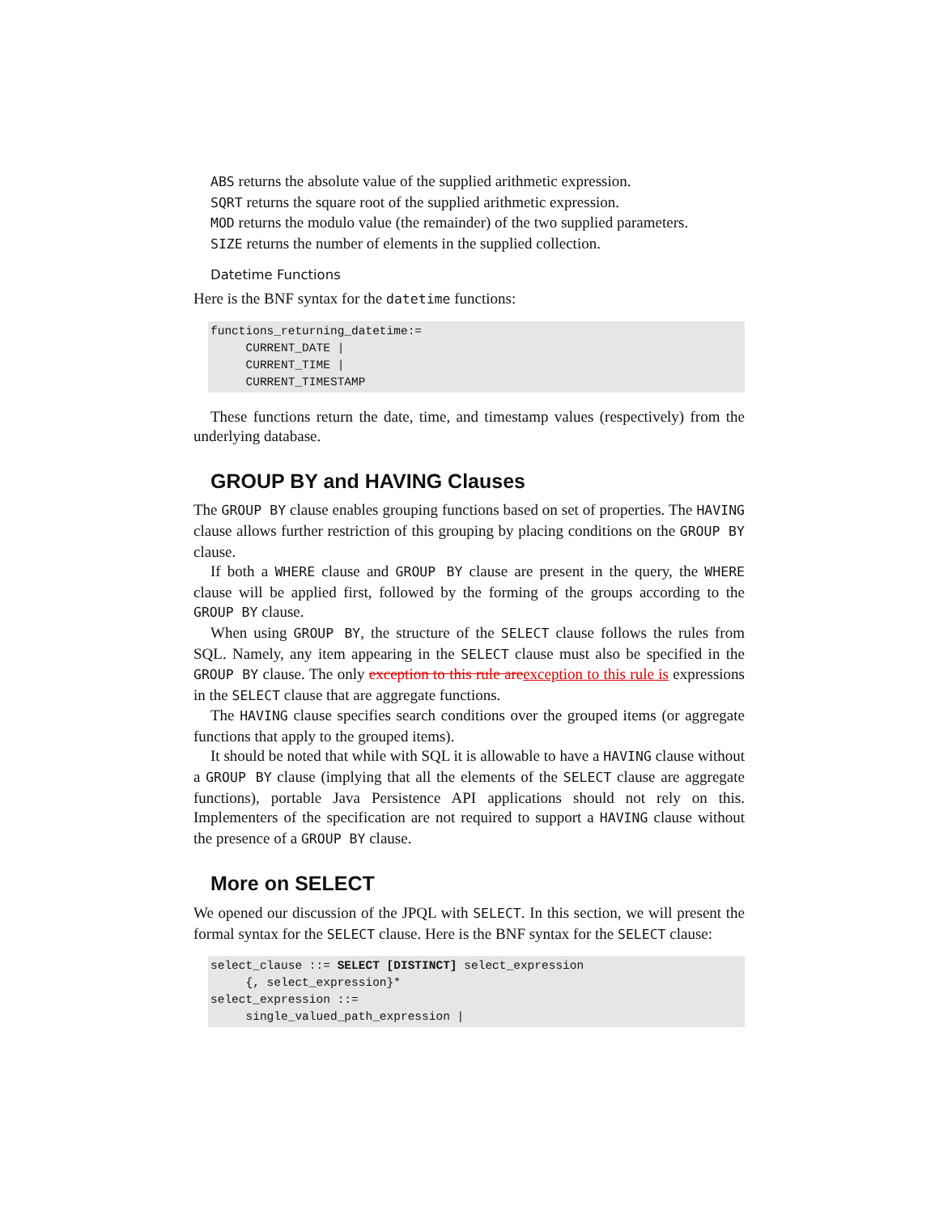ABS returns the absolute value of the supplied arithmetic expression.
SQRT returns the square root of the supplied arithmetic expression.
MOD returns the modulo value (the remainder) of the two supplied parameters.
SIZE returns the number of elements in the supplied collection.
Datetime Functions
Here is the BNF syntax for the datetime functions:
functions_returning_datetime:=
     CURRENT_DATE |
     CURRENT_TIME |
     CURRENT_TIMESTAMP
These functions return the date, time, and timestamp values (respectively) from the underlying database.
GROUP BY and HAVING Clauses
The GROUP BY clause enables grouping functions based on set of properties. The HAVING clause allows further restriction of this grouping by placing conditions on the GROUP BY clause.
If both a WHERE clause and GROUP BY clause are present in the query, the WHERE clause will be applied first, followed by the forming of the groups according to the GROUP BY clause.
When using GROUP BY, the structure of the SELECT clause follows the rules from SQL. Namely, any item appearing in the SELECT clause must also be specified in the GROUP BY clause. The only exception to this rule areexception to this rule is expressions in the SELECT clause that are aggregate functions.
The HAVING clause specifies search conditions over the grouped items (or aggregate functions that apply to the grouped items).
It should be noted that while with SQL it is allowable to have a HAVING clause without a GROUP BY clause (implying that all the elements of the SELECT clause are aggregate functions), portable Java Persistence API applications should not rely on this. Implementers of the specification are not required to support a HAVING clause without the presence of a GROUP BY clause.
More on SELECT
We opened our discussion of the JPQL with SELECT. In this section, we will present the formal syntax for the SELECT clause. Here is the BNF syntax for the SELECT clause:
select_clause ::= SELECT [DISTINCT] select_expression
     {, select_expression}*
select_expression ::=
     single_valued_path_expression |